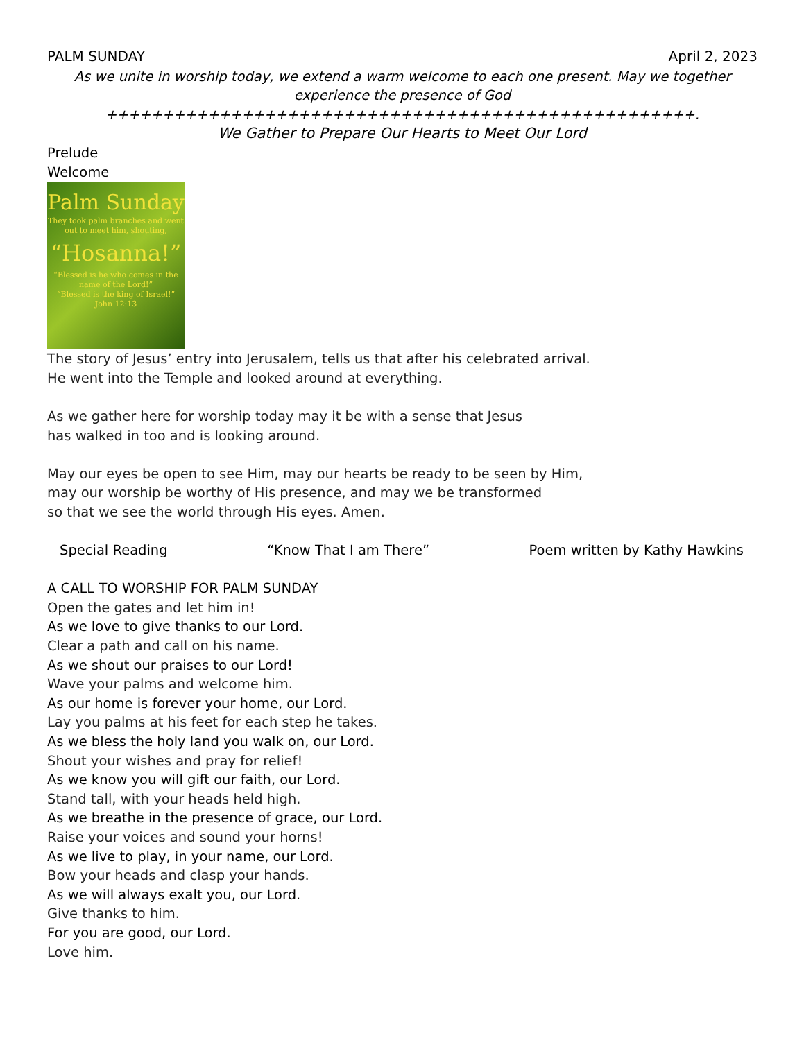PALM SUNDAY April 2, 2023
As we unite in worship today, we extend a warm welcome to each one present. May we together experience the presence of God
++++++++++++++++++++++++++++++++++++++++++++++++++++.
We Gather to Prepare Our Hearts to Meet Our Lord
Prelude
Welcome
Palm Sunday
They took palm branches and went out to meet him, shouting,
“Hosanna!”
“Blessed is he who comes in the name of the Lord!”
“Blessed is the king of Israel!”
John 12:13
The story of Jesus’ entry into Jerusalem, tells us that after his celebrated arrival.
He went into the Temple and looked around at everything.
As we gather here for worship today may it be with a sense that Jesus
has walked in too and is looking around.
May our eyes be open to see Him, may our hearts be ready to be seen by Him,
may our worship be worthy of His presence, and may we be transformed
so that we see the world through His eyes. Amen.
Special Reading “Know That I am There” Poem written by Kathy Hawkins
A CALL TO WORSHIP FOR PALM SUNDAY
Open the gates and let him in!
As we love to give thanks to our Lord.
Clear a path and call on his name.
As we shout our praises to our Lord!
Wave your palms and welcome him.
As our home is forever your home, our Lord.
Lay you palms at his feet for each step he takes.
As we bless the holy land you walk on, our Lord.
Shout your wishes and pray for relief!
As we know you will gift our faith, our Lord.
Stand tall, with your heads held high.
As we breathe in the presence of grace, our Lord.
Raise your voices and sound your horns!
As we live to play, in your name, our Lord.
Bow your heads and clasp your hands.
As we will always exalt you, our Lord.
Give thanks to him.
For you are good, our Lord.
Love him.